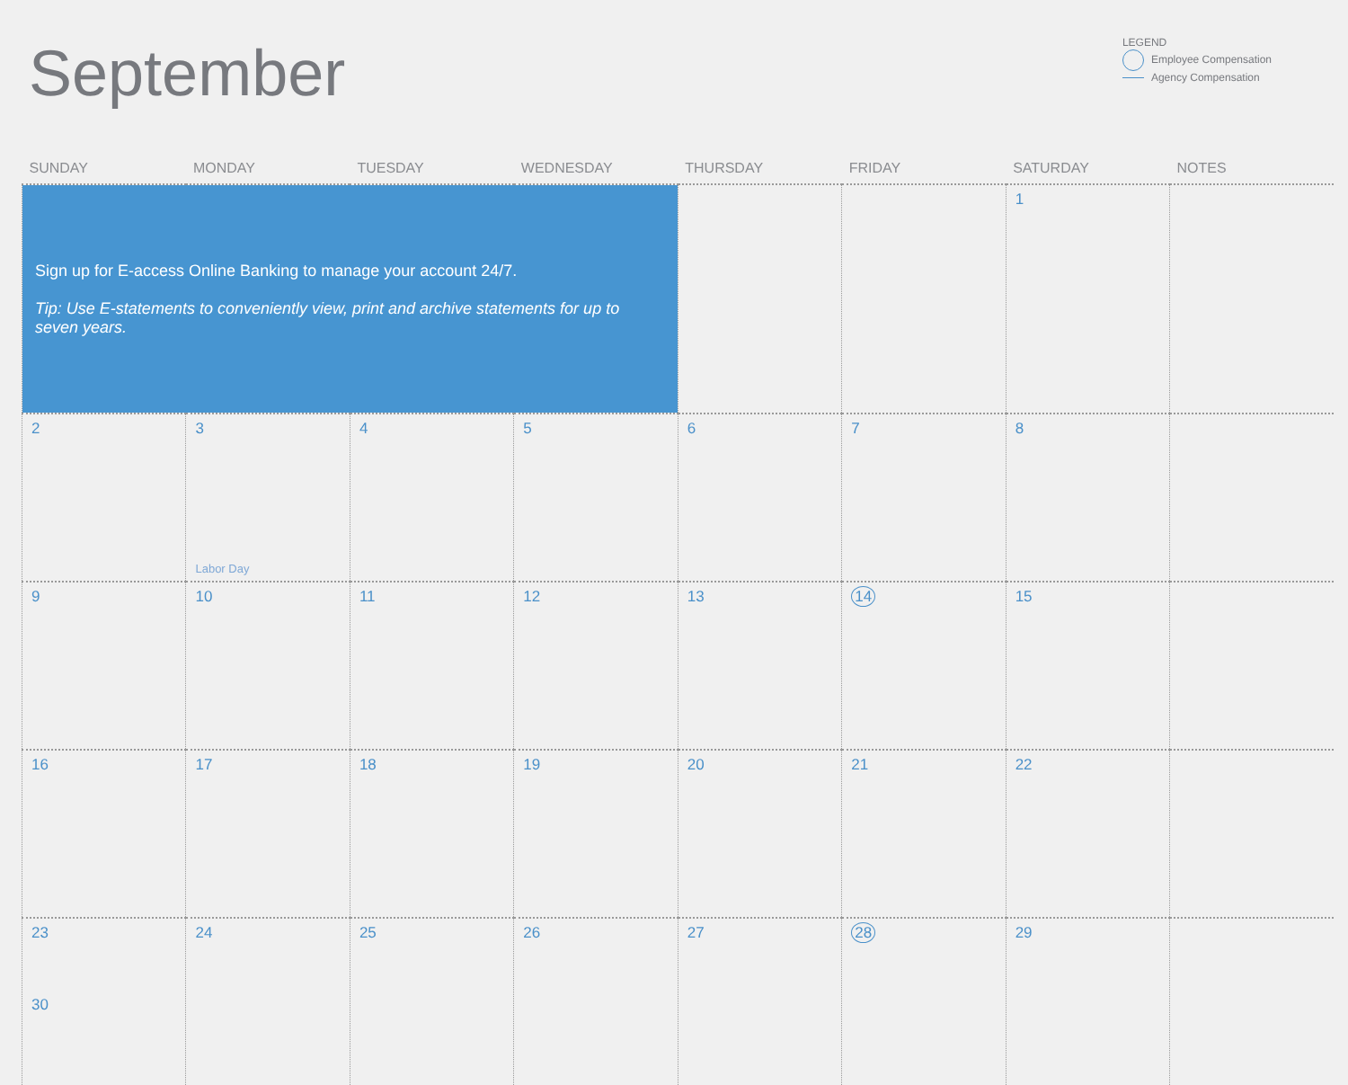September
LEGEND
Employee Compensation
Agency Compensation
| SUNDAY | MONDAY | TUESDAY | WEDNESDAY | THURSDAY | FRIDAY | SATURDAY | NOTES |
| --- | --- | --- | --- | --- | --- | --- | --- |
| Sign up for E-access Online Banking to manage your account 24/7. Tip: Use E-statements to conveniently view, print and archive statements for up to seven years. | | | | | | 1 | |
| 2 | 3 Labor Day | 4 | 5 | 6 | 7 | 8 | |
| 9 | 10 | 11 | 12 | 13 | 14 | 15 | |
| 16 | 17 | 18 | 19 | 20 | 21 | 22 | |
| 23 30 | 24 | 25 | 26 | 27 | 28 | 29 | |